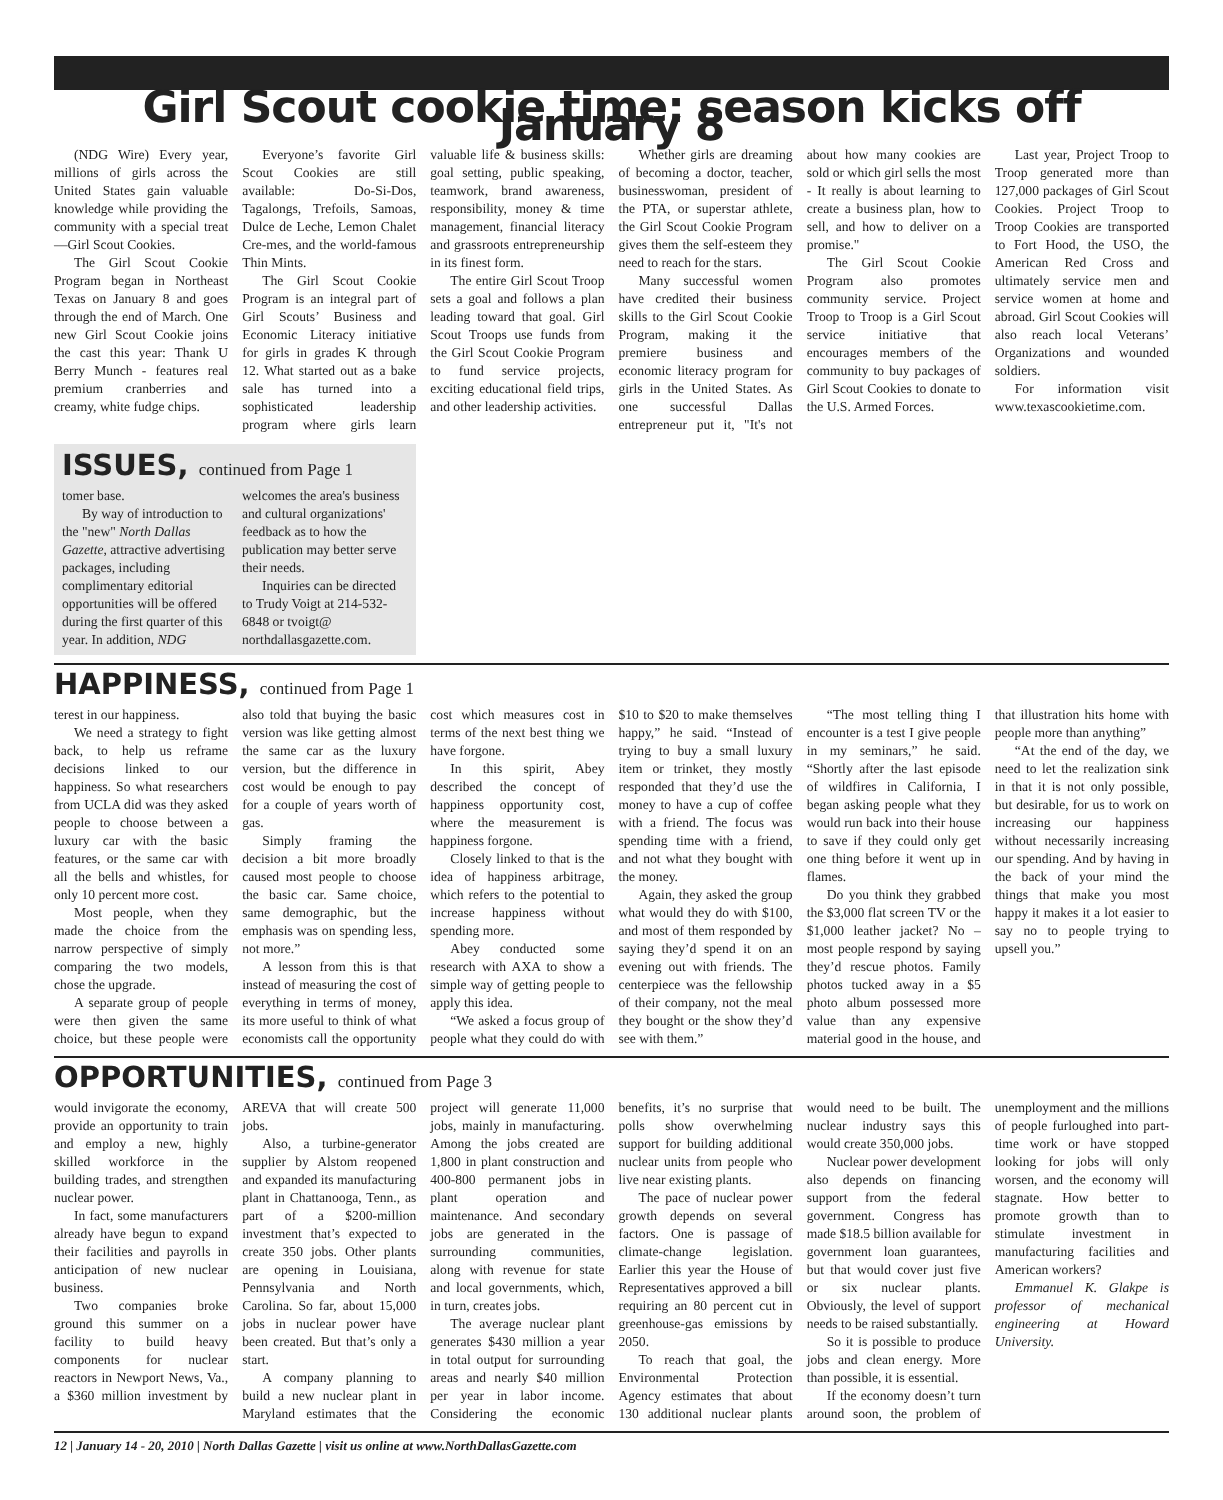Girl Scout cookie time: season kicks off January 8
(NDG Wire) Every year, millions of girls across the United States gain valuable knowledge while providing the community with a special treat—Girl Scout Cookies.
The Girl Scout Cookie Program began in Northeast Texas on January 8 and goes through the end of March. One new Girl Scout Cookie joins the cast this year: Thank U Berry Munch - features real premium cranberries and creamy, white fudge chips.
Everyone’s favorite Girl Scout Cookies are still available: Do-Si-Dos, Tagalongs, Trefoils, Samoas, Dulce de Leche, Lemon Chalet Cre-mes, and the world-famous Thin Mints.
The Girl Scout Cookie Program is an integral part of Girl Scouts’ Business and Economic Literacy initiative for girls in grades K through 12. What started out as a bake sale has turned into a sophisticated leadership program where girls learn valuable life & business skills: goal setting, public speaking, teamwork, brand awareness, responsibility, money & time management, financial literacy and grassroots entrepreneurship in its finest form.
The entire Girl Scout Troop sets a goal and follows a plan leading toward that goal. Girl Scout Troops use funds from the Girl Scout Cookie Program to fund service projects, exciting educational field trips, and other leadership activities.
Whether girls are dreaming of becoming a doctor, teacher, businesswoman, president of the PTA, or superstar athlete, the Girl Scout Cookie Program gives them the self-esteem they need to reach for the stars.
Many successful women have credited their business skills to the Girl Scout Cookie Program, making it the premiere business and economic literacy program for girls in the United States. As one successful Dallas entrepreneur put it, "It's not about how many cookies are sold or which girl sells the most - It really is about learning to create a business plan, how to sell, and how to deliver on a promise."
The Girl Scout Cookie Program also promotes community service. Project Troop to Troop is a Girl Scout service initiative that encourages members of the community to buy packages of Girl Scout Cookies to donate to the U.S. Armed Forces.
Last year, Project Troop to Troop generated more than 127,000 packages of Girl Scout Cookies. Project Troop to Troop Cookies are transported to Fort Hood, the USO, the American Red Cross and ultimately service men and service women at home and abroad. Girl Scout Cookies will also reach local Veterans’ Organizations and wounded soldiers.
For information visit www.texascookietime.com.
ISSUES, continued from Page 1
tomer base.
By way of introduction to the "new" North Dallas Gazette, attractive advertising packages, including complimentary editorial opportunities will be offered during the first quarter of this year. In addition, NDG welcomes the area's business and cultural organizations' feedback as to how the publication may better serve their needs.
Inquiries can be directed to Trudy Voigt at 214-532-6848 or tvoigt@ northdallasgazette.com.
HAPPINESS, continued from Page 1
terest in our happiness.
We need a strategy to fight back, to help us reframe decisions linked to our happiness. So what researchers from UCLA did was they asked people to choose between a luxury car with the basic features, or the same car with all the bells and whistles, for only 10 percent more cost.
Most people, when they made the choice from the narrow perspective of simply comparing the two models, chose the upgrade.
A separate group of people were then given the same choice, but these people were also told that buying the basic version was like getting almost the same car as the luxury version, but the difference in cost would be enough to pay for a couple of years worth of gas.
Simply framing the decision a bit more broadly caused most people to choose the basic car. Same choice, same demographic, but the emphasis was on spending less, not more.”
A lesson from this is that instead of measuring the cost of everything in terms of money, its more useful to think of what economists call the opportunity cost which measures cost in terms of the next best thing we have forgone.
In this spirit, Abey described the concept of happiness opportunity cost, where the measurement is happiness forgone.
Closely linked to that is the idea of happiness arbitrage, which refers to the potential to increase happiness without spending more.
Abey conducted some research with AXA to show a simple way of getting people to apply this idea.
“We asked a focus group of people what they could do with $10 to $20 to make themselves happy,” he said. “Instead of trying to buy a small luxury item or trinket, they mostly responded that they’d use the money to have a cup of coffee with a friend. The focus was spending time with a friend, and not what they bought with the money.
Again, they asked the group what would they do with $100, and most of them responded by saying they’d spend it on an evening out with friends. The centerpiece was the fellowship of their company, not the meal they bought or the show they’d see with them.”
“The most telling thing I encounter is a test I give people in my seminars,” he said. “Shortly after the last episode of wildfires in California, I began asking people what they would run back into their house to save if they could only get one thing before it went up in flames.
Do you think they grabbed the $3,000 flat screen TV or the $1,000 leather jacket? No – most people respond by saying they’d rescue photos. Family photos tucked away in a $5 photo album possessed more value than any expensive material good in the house, and that illustration hits home with people more than anything”
“At the end of the day, we need to let the realization sink in that it is not only possible, but desirable, for us to work on increasing our happiness without necessarily increasing our spending. And by having in the back of your mind the things that make you most happy it makes it a lot easier to say no to people trying to upsell you.”
OPPORTUNITIES, continued from Page 3
would invigorate the economy, provide an opportunity to train and employ a new, highly skilled workforce in the building trades, and strengthen nuclear power.
In fact, some manufacturers already have begun to expand their facilities and payrolls in anticipation of new nuclear business.
Two companies broke ground this summer on a facility to build heavy components for nuclear reactors in Newport News, Va., a $360 million investment by AREVA that will create 500 jobs.
Also, a turbine-generator supplier by Alstom reopened and expanded its manufacturing plant in Chattanooga, Tenn., as part of a $200-million investment that’s expected to create 350 jobs. Other plants are opening in Louisiana, Pennsylvania and North Carolina. So far, about 15,000 jobs in nuclear power have been created. But that’s only a start.
A company planning to build a new nuclear plant in Maryland estimates that the project will generate 11,000 jobs, mainly in manufacturing. Among the jobs created are 1,800 in plant construction and 400-800 permanent jobs in plant operation and maintenance. And secondary jobs are generated in the surrounding communities, along with revenue for state and local governments, which, in turn, creates jobs.
The average nuclear plant generates $430 million a year in total output for surrounding areas and nearly $40 million per year in labor income. Considering the economic benefits, it’s no surprise that polls show overwhelming support for building additional nuclear units from people who live near existing plants.
The pace of nuclear power growth depends on several factors. One is passage of climate-change legislation. Earlier this year the House of Representatives approved a bill requiring an 80 percent cut in greenhouse-gas emissions by 2050.
To reach that goal, the Environmental Protection Agency estimates that about 130 additional nuclear plants would need to be built. The nuclear industry says this would create 350,000 jobs.
Nuclear power development also depends on financing support from the federal government. Congress has made $18.5 billion available for government loan guarantees, but that would cover just five or six nuclear plants. Obviously, the level of support needs to be raised substantially.
So it is possible to produce jobs and clean energy. More than possible, it is essential.
If the economy doesn’t turn around soon, the problem of unemployment and the millions of people furloughed into part-time work or have stopped looking for jobs will only worsen, and the economy will stagnate. How better to promote growth than to stimulate investment in manufacturing facilities and American workers?
Emmanuel K. Glakpe is professor of mechanical engineering at Howard University.
12 | January 14 - 20, 2010 | North Dallas Gazette | visit us online at www.NorthDallasGazette.com